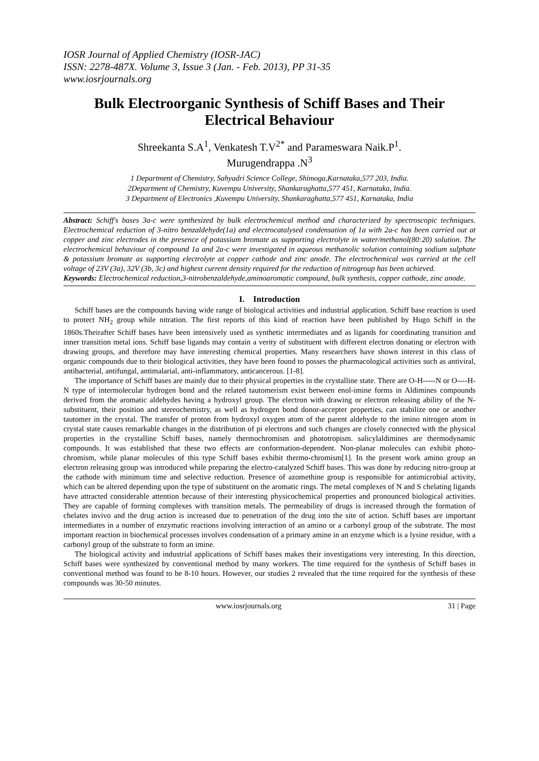IOSR Journal of Applied Chemistry (IOSR-JAC)
ISSN: 2278-487X. Volume 3, Issue 3 (Jan. - Feb. 2013), PP 31-35
www.iosrjournals.org
Bulk Electroorganic Synthesis of Schiff Bases and Their Electrical Behaviour
Shreekanta S.A<sup>1</sup>, Venkatesh T.V<sup>2*</sup> and Parameswara Naik.P<sup>1</sup>.
Murugendrappa .N<sup>3</sup>
1 Department of Chemistry, Sahyadri Science College, Shimoga,Karnataka,577 203, India.
2Department of Chemistry, Kuvempu University, Shankaraghatta,577 451, Karnataka, India.
3 Department of Electronics ,Kuvempu University, Shankaraghatta,577 451, Karnataka, India
Abstract: Schiff's bases 3a-c were synthesized by bulk electrochemical method and characterized by spectroscopic techniques. Electrochemical reduction of 3-nitro benzaldehyde(1a) and electrocatalysed condensation of 1a with 2a-c has been carried out at copper and zinc electrodes in the presence of potassium bromate as supporting electrolyte in water/methanol(80:20) solution. The electrochemical behaviour of compound 1a and 2a-c were investigated in aqueous methanolic solution containing sodium sulphate & potassium bromate as supporting electrolyte at copper cathode and zinc anode. The electrochemical was carried at the cell voltage of 23V (3a), 32V (3b, 3c) and highest current density required for the reduction of nitrogroup has been achieved.
Keywords: Electrochemical reduction,3-nitrobenzaldehyde,aminoaromatic compound, bulk synthesis, copper cathode, zinc anode.
I. Introduction
Schiff bases are the compounds having wide range of biological activities and industrial application. Schiff base reaction is used to protect NH<sub>2</sub> group while nitration. The first reports of this kind of reaction have been published by Hugo Schiff in the 1860s.Theirafter Schiff bases have been intensively used as synthetic intermediates and as ligands for coordinating transition and inner transition metal ions. Schiff base ligands may contain a verity of substituent with different electron donating or electron with drawing groups, and therefore may have interesting chemical properties. Many researchers have shown interest in this class of organic compounds due to their biological activities, they have been found to posses the pharmacological activities such as antiviral, antibacterial, antifungal, antimalarial, anti-inflammatory, anticancerous. [1-8].
The importance of Schiff bases are mainly due to their physical properties in the crystalline state. There are O-H-----N or O----H-N type of intermolecular hydrogen bond and the related tautomerism exist between enol-imine forms in Aldimines compounds derived from the aromatic aldehydes having a hydroxyl group. The electron with drawing or electron releasing ability of the N-substituent, their position and stereochemistry, as well as hydrogen bond donor-accepter properties, can stabilize one or another tautomer in the crystal. The transfer of proton from hydroxyl oxygen atom of the parent aldehyde to the imino nitrogen atom in crystal state causes remarkable changes in the distribution of pi electrons and such changes are closely connected with the physical properties in the crystalline Schiff bases, namely thermochromism and phototropism. salicylaldimines are thermodynamic compounds. It was established that these two effects are conformation-dependent. Non-planar molecules can exhibit photo-chromism, while planar molecules of this type Schiff bases exhibit thermo-chromism[1]. In the present work amino group an electron releasing group was introduced while preparing the electro-catalyzed Schiff bases. This was done by reducing nitro-group at the cathode with minimum time and selective reduction. Presence of azomethine group is responsible for antimicrobial activity, which can be altered depending upon the type of substituent on the aromatic rings. The metal complexes of N and S chelating ligands have attracted considerable attention because of their interesting physicochemical properties and pronounced biological activities. They are capable of forming complexes with transition metals. The permeability of drugs is increased through the formation of chelates invivo and the drug action is increased due to penetration of the drug into the site of action. Schiff bases are important intermediates in a number of enzymatic reactions involving interaction of an amino or a carbonyl group of the substrate. The most important reaction in biochemical processes involves condensation of a primary amine in an enzyme which is a lysine residue, with a carbonyl group of the substrate to form an imine.
The biological activity and industrial applications of Schiff bases makes their investigations very interesting. In this direction, Schiff bases were synthesized by conventional method by many workers. The time required for the synthesis of Schiff bases in conventional method was found to be 8-10 hours. However, our studies 2 revealed that the time required for the synthesis of these compounds was 30-50 minutes.
www.iosrjournals.org 31 | Page